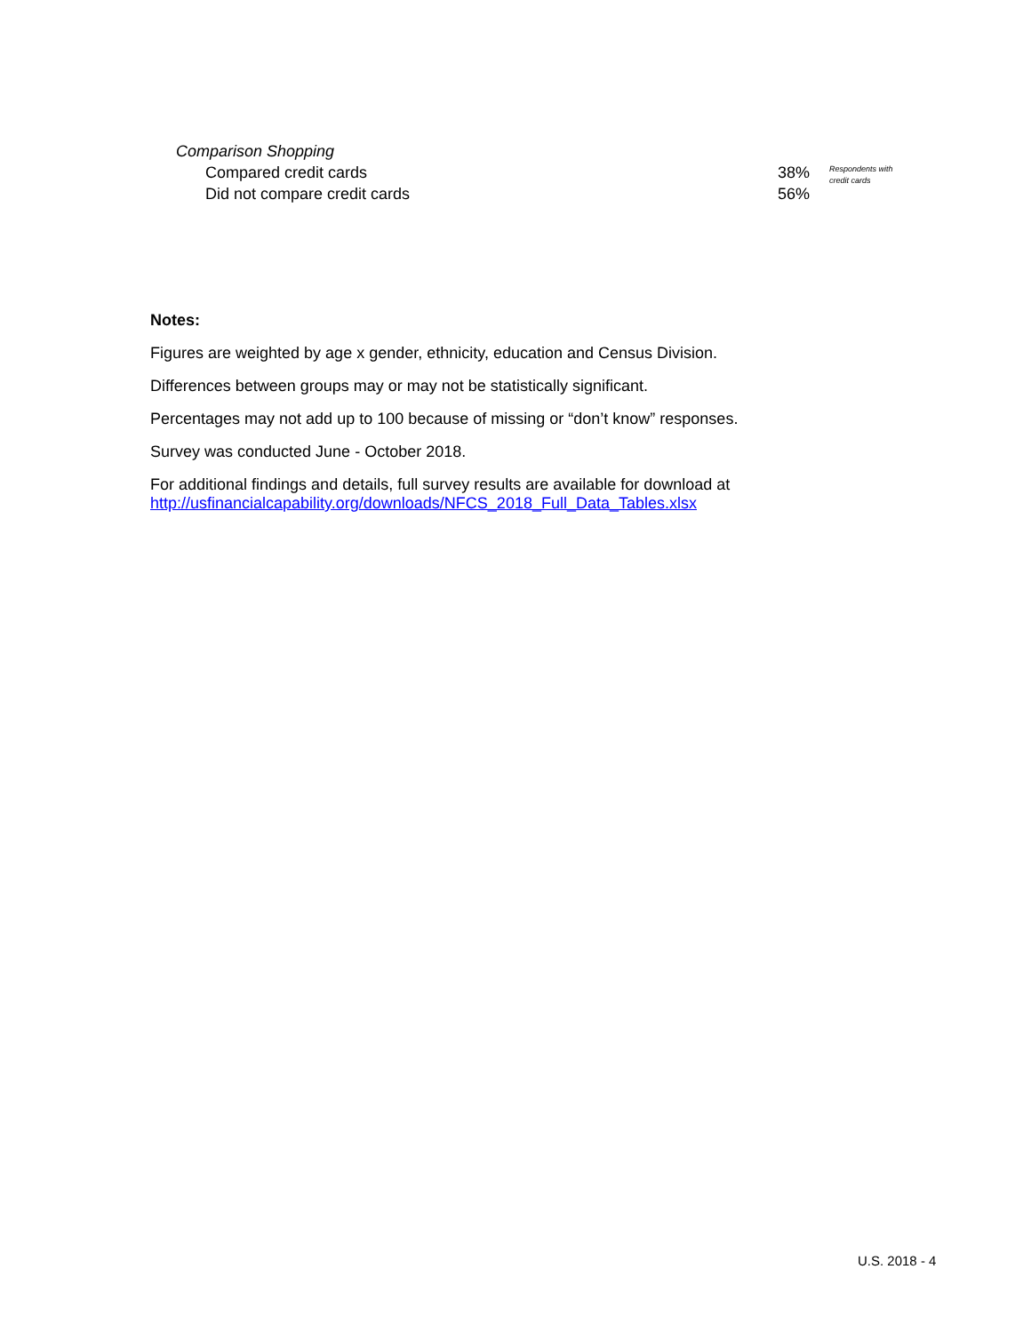| Comparison Shopping | | |
| Compared credit cards | 38% | Respondents with credit cards |
| Did not compare credit cards | 56% | |
Notes:
Figures are weighted by age x gender, ethnicity, education and Census Division.
Differences between groups may or may not be statistically significant.
Percentages may not add up to 100 because of missing or “don’t know” responses.
Survey was conducted June - October 2018.
For additional findings and details, full survey results are available for download at
http://usfinancialcapability.org/downloads/NFCS_2018_Full_Data_Tables.xlsx
U.S. 2018 - 4